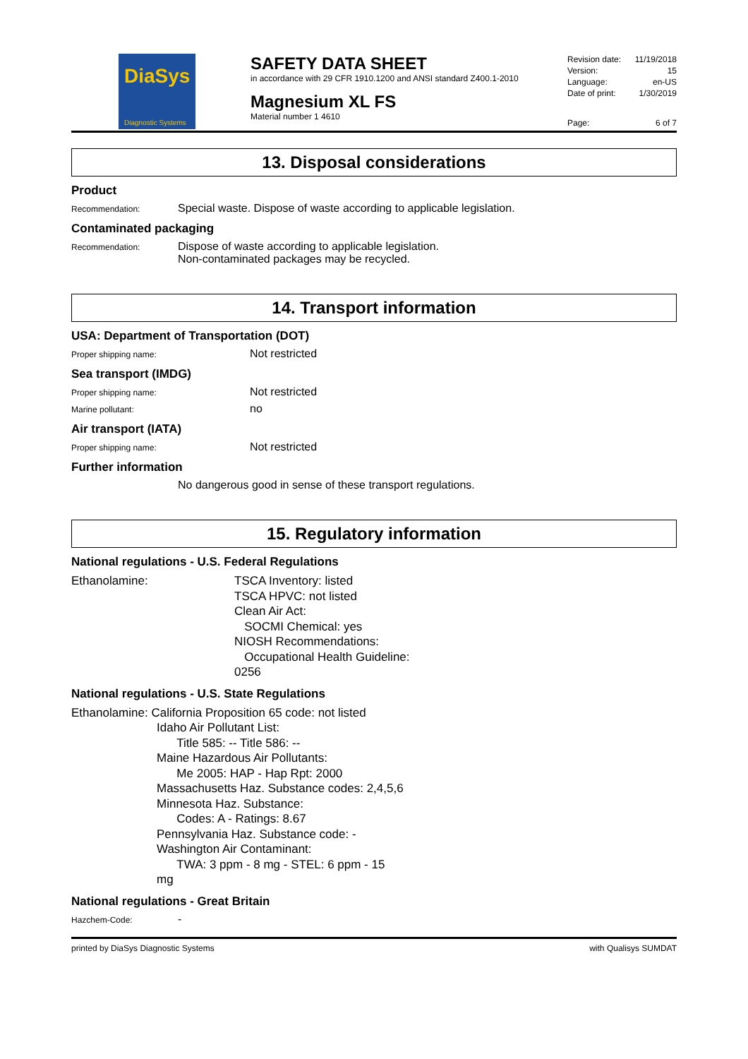DiaSys
Diagnostic Systems
SAFETY DATA SHEET
in accordance with 29 CFR 1910.1200 and ANSI standard Z400.1-2010
Magnesium XL FS
Material number 1 4610
Revision date: 11/19/2018
Version: 15
Language: en-US
Date of print: 1/30/2019
Page: 6 of 7
13. Disposal considerations
Product
Recommendation:
Special waste. Dispose of waste according to applicable legislation.
Contaminated packaging
Recommendation:
Dispose of waste according to applicable legislation.
Non-contaminated packages may be recycled.
14. Transport information
USA: Department of Transportation (DOT)
Proper shipping name:
Not restricted
Sea transport (IMDG)
Proper shipping name:
Not restricted
Marine pollutant:
no
Air transport (IATA)
Proper shipping name:
Not restricted
Further information
No dangerous good in sense of these transport regulations.
15. Regulatory information
National regulations - U.S. Federal Regulations
Ethanolamine: TSCA Inventory: listed
TSCA HPVC: not listed
Clean Air Act:
SOCMI Chemical: yes
NIOSH Recommendations:
Occupational Health Guideline:
0256
National regulations - U.S. State Regulations
Ethanolamine: California Proposition 65 code: not listed
Idaho Air Pollutant List:
Title 585: -- Title 586: --
Maine Hazardous Air Pollutants:
Me 2005: HAP - Hap Rpt: 2000
Massachusetts Haz. Substance codes: 2,4,5,6
Minnesota Haz. Substance:
Codes: A - Ratings: 8.67
Pennsylvania Haz. Substance code: -
Washington Air Contaminant:
TWA: 3 ppm - 8 mg - STEL: 6 ppm - 15
mg
National regulations - Great Britain
Hazchem-Code:
-
printed by DiaSys Diagnostic Systems with Qualisys SUMDAT